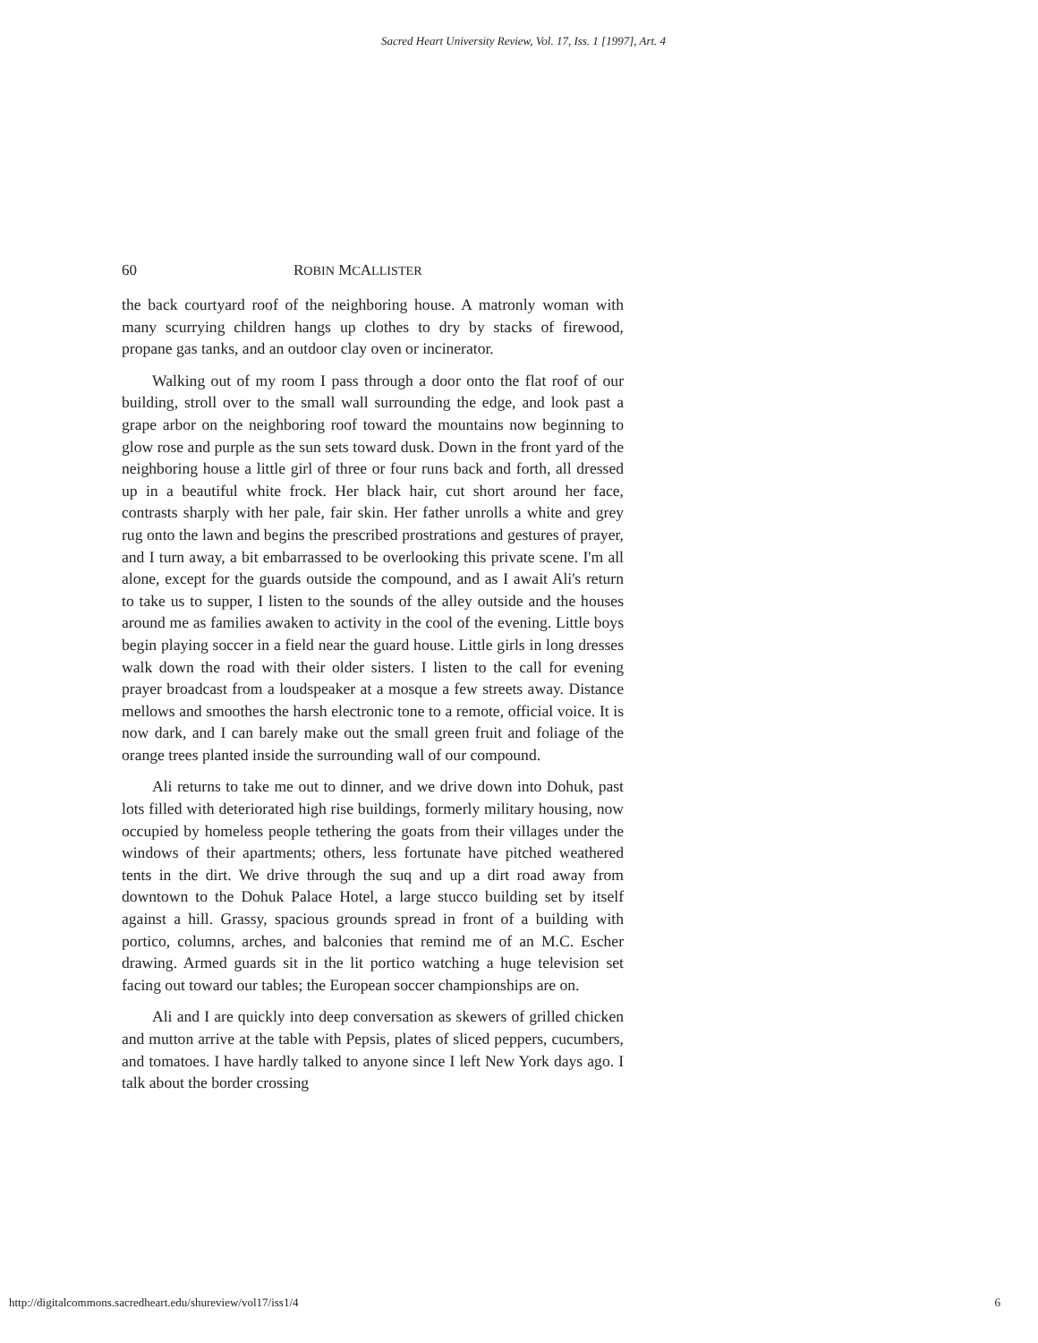Sacred Heart University Review, Vol. 17, Iss. 1 [1997], Art. 4
60 ROBIN MCALLISTER
the back courtyard roof of the neighboring house. A matronly woman with many scurrying children hangs up clothes to dry by stacks of firewood, propane gas tanks, and an outdoor clay oven or incinerator.
Walking out of my room I pass through a door onto the flat roof of our building, stroll over to the small wall surrounding the edge, and look past a grape arbor on the neighboring roof toward the mountains now beginning to glow rose and purple as the sun sets toward dusk. Down in the front yard of the neighboring house a little girl of three or four runs back and forth, all dressed up in a beautiful white frock. Her black hair, cut short around her face, contrasts sharply with her pale, fair skin. Her father unrolls a white and grey rug onto the lawn and begins the prescribed prostrations and gestures of prayer, and I turn away, a bit embarrassed to be overlooking this private scene. I'm all alone, except for the guards outside the compound, and as I await Ali's return to take us to supper, I listen to the sounds of the alley outside and the houses around me as families awaken to activity in the cool of the evening. Little boys begin playing soccer in a field near the guard house. Little girls in long dresses walk down the road with their older sisters. I listen to the call for evening prayer broadcast from a loudspeaker at a mosque a few streets away. Distance mellows and smoothes the harsh electronic tone to a remote, official voice. It is now dark, and I can barely make out the small green fruit and foliage of the orange trees planted inside the surrounding wall of our compound.
Ali returns to take me out to dinner, and we drive down into Dohuk, past lots filled with deteriorated high rise buildings, formerly military housing, now occupied by homeless people tethering the goats from their villages under the windows of their apartments; others, less fortunate have pitched weathered tents in the dirt. We drive through the suq and up a dirt road away from downtown to the Dohuk Palace Hotel, a large stucco building set by itself against a hill. Grassy, spacious grounds spread in front of a building with portico, columns, arches, and balconies that remind me of an M.C. Escher drawing. Armed guards sit in the lit portico watching a huge television set facing out toward our tables; the European soccer championships are on.
Ali and I are quickly into deep conversation as skewers of grilled chicken and mutton arrive at the table with Pepsis, plates of sliced peppers, cucumbers, and tomatoes. I have hardly talked to anyone since I left New York days ago. I talk about the border crossing
http://digitalcommons.sacredheart.edu/shureview/vol17/iss1/4 6